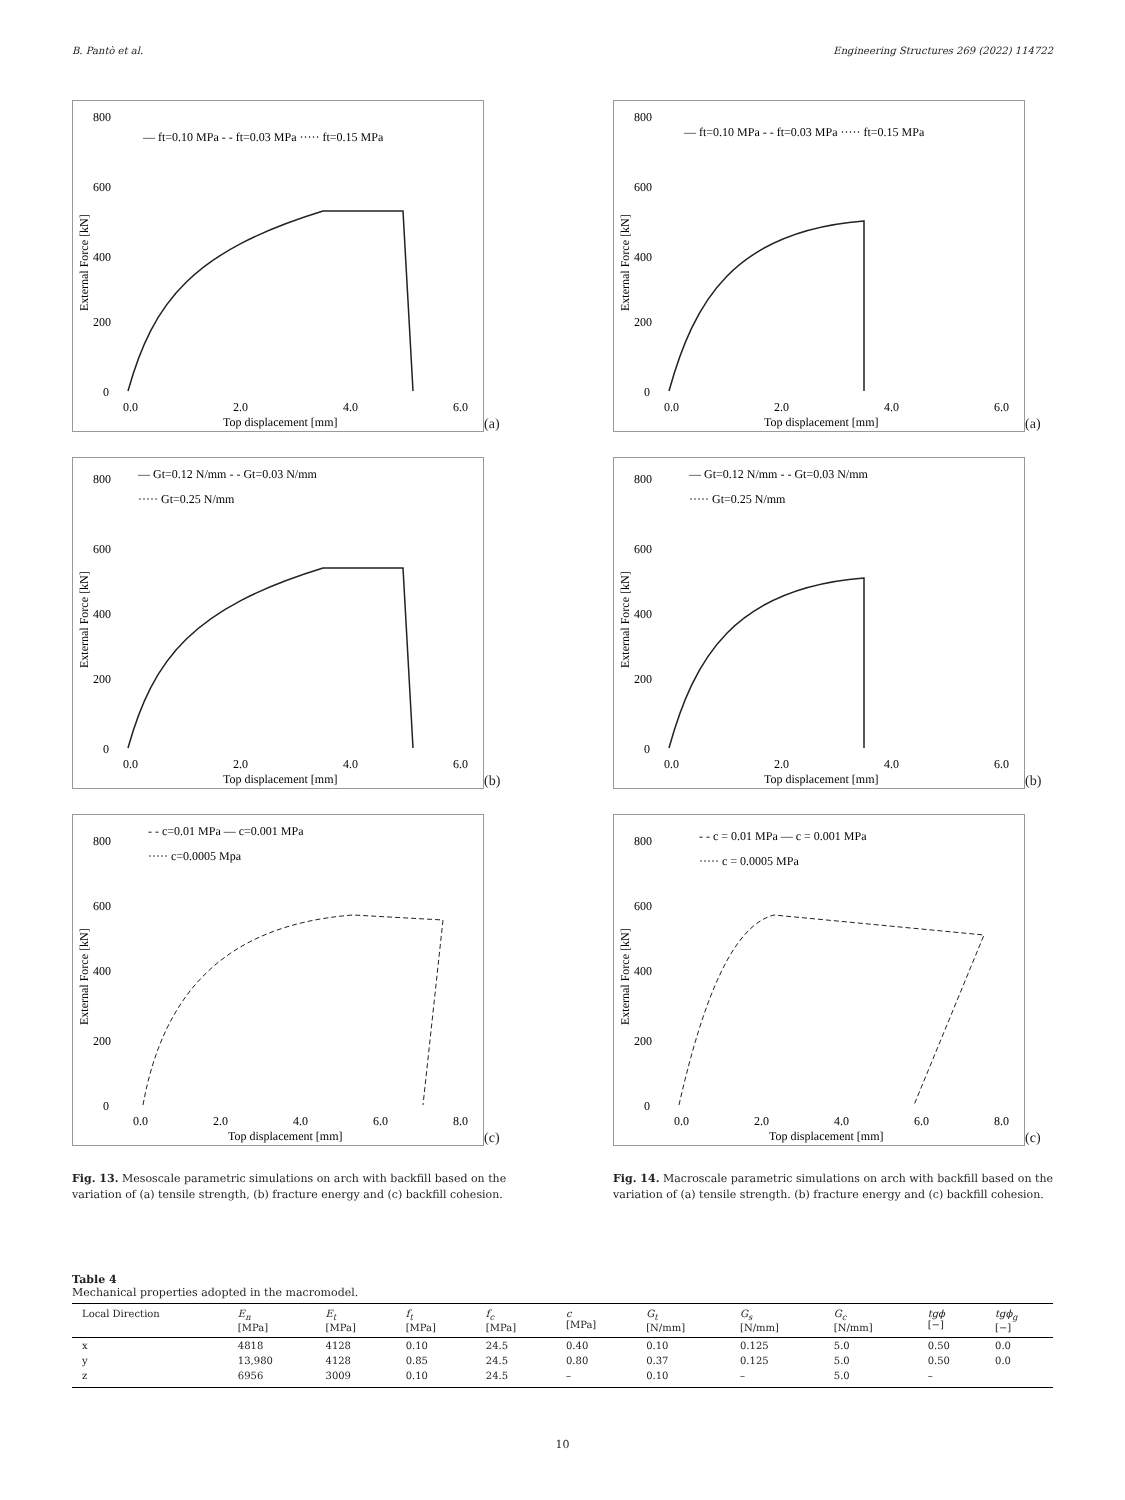B. Pantò et al. Engineering Structures 269 (2022) 114722
800
600
400
200
0
External Force [kN]
— ft=0.10 MPa - - ft=0.03 MPa ····· ft=0.15 MPa
0.0
2.0
4.0
6.0
Top displacement [mm]
(a)
800
600
400
200
0
External Force [kN]
— Gt=0.12 N/mm - - Gt=0.03 N/mm
····· Gt=0.25 N/mm
0.0
2.0
4.0
6.0
Top displacement [mm]
(b)
800
600
400
200
0
External Force [kN]
- - c=0.01 MPa — c=0.001 MPa
····· c=0.0005 Mpa
0.0
2.0
4.0
6.0
8.0
Top displacement [mm]
(c)
Fig. 13. Mesoscale parametric simulations on arch with backfill based on the variation of (a) tensile strength, (b) fracture energy and (c) backfill cohesion.
800
600
400
200
0
External Force [kN]
— ft=0.10 MPa - - ft=0.03 MPa ····· ft=0.15 MPa
0.0
2.0
4.0
6.0
Top displacement [mm]
(a)
800
600
400
200
0
External Force [kN]
— Gt=0.12 N/mm - - Gt=0.03 N/mm
····· Gt=0.25 N/mm
0.0
2.0
4.0
6.0
Top displacement [mm]
(b)
800
600
400
200
0
External Force [kN]
- - c = 0.01 MPa — c = 0.001 MPa
····· c = 0.0005 MPa
0.0
2.0
4.0
6.0
8.0
Top displacement [mm]
(c)
Fig. 14. Macroscale parametric simulations on arch with backfill based on the variation of (a) tensile strength. (b) fracture energy and (c) backfill cohesion.
Table 4
Mechanical properties adopted in the macromodel.
| Local Direction | E<sub>n</sub> [MPa] | E<sub>t</sub> [MPa] | f<sub>t</sub> [MPa] | f<sub>c</sub> [MPa] | c [MPa] | G<sub>t</sub> [N/mm] | G<sub>s</sub> [N/mm] | G<sub>c</sub> [N/mm] | tgϕ [−] | tgϕ<sub>g</sub> [−] |
| --- | --- | --- | --- | --- | --- | --- | --- | --- | --- | --- |
| x | 4818 | 4128 | 0.10 | 24.5 | 0.40 | 0.10 | 0.125 | 5.0 | 0.50 | 0.0 |
| y | 13,980 | 4128 | 0.85 | 24.5 | 0.80 | 0.37 | 0.125 | 5.0 | 0.50 | 0.0 |
| z | 6956 | 3009 | 0.10 | 24.5 | – | 0.10 | – | 5.0 | – | |
10